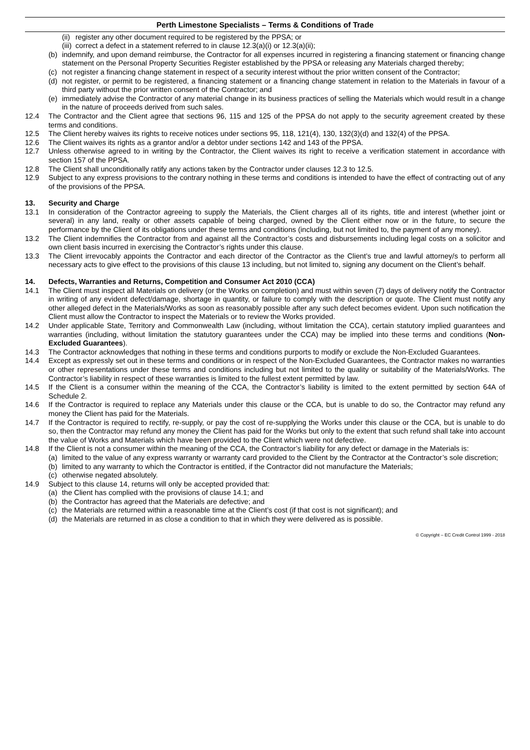Perth Limestone Specialists – Terms & Conditions of Trade
(ii) register any other document required to be registered by the PPSA; or
(iii) correct a defect in a statement referred to in clause 12.3(a)(i) or 12.3(a)(ii);
(b) indemnify, and upon demand reimburse, the Contractor for all expenses incurred in registering a financing statement or financing change statement on the Personal Property Securities Register established by the PPSA or releasing any Materials charged thereby;
(c) not register a financing change statement in respect of a security interest without the prior written consent of the Contractor;
(d) not register, or permit to be registered, a financing statement or a financing change statement in relation to the Materials in favour of a third party without the prior written consent of the Contractor; and
(e) immediately advise the Contractor of any material change in its business practices of selling the Materials which would result in a change in the nature of proceeds derived from such sales.
12.4 The Contractor and the Client agree that sections 96, 115 and 125 of the PPSA do not apply to the security agreement created by these terms and conditions.
12.5 The Client hereby waives its rights to receive notices under sections 95, 118, 121(4), 130, 132(3)(d) and 132(4) of the PPSA.
12.6 The Client waives its rights as a grantor and/or a debtor under sections 142 and 143 of the PPSA.
12.7 Unless otherwise agreed to in writing by the Contractor, the Client waives its right to receive a verification statement in accordance with section 157 of the PPSA.
12.8 The Client shall unconditionally ratify any actions taken by the Contractor under clauses 12.3 to 12.5.
12.9 Subject to any express provisions to the contrary nothing in these terms and conditions is intended to have the effect of contracting out of any of the provisions of the PPSA.
13. Security and Charge
13.1 In consideration of the Contractor agreeing to supply the Materials, the Client charges all of its rights, title and interest (whether joint or several) in any land, realty or other assets capable of being charged, owned by the Client either now or in the future, to secure the performance by the Client of its obligations under these terms and conditions (including, but not limited to, the payment of any money).
13.2 The Client indemnifies the Contractor from and against all the Contractor’s costs and disbursements including legal costs on a solicitor and own client basis incurred in exercising the Contractor’s rights under this clause.
13.3 The Client irrevocably appoints the Contractor and each director of the Contractor as the Client’s true and lawful attorney/s to perform all necessary acts to give effect to the provisions of this clause 13 including, but not limited to, signing any document on the Client’s behalf.
14. Defects, Warranties and Returns, Competition and Consumer Act 2010 (CCA)
14.1 The Client must inspect all Materials on delivery (or the Works on completion) and must within seven (7) days of delivery notify the Contractor in writing of any evident defect/damage, shortage in quantity, or failure to comply with the description or quote. The Client must notify any other alleged defect in the Materials/Works as soon as reasonably possible after any such defect becomes evident. Upon such notification the Client must allow the Contractor to inspect the Materials or to review the Works provided.
14.2 Under applicable State, Territory and Commonwealth Law (including, without limitation the CCA), certain statutory implied guarantees and warranties (including, without limitation the statutory guarantees under the CCA) may be implied into these terms and conditions (Non-Excluded Guarantees).
14.3 The Contractor acknowledges that nothing in these terms and conditions purports to modify or exclude the Non-Excluded Guarantees.
14.4 Except as expressly set out in these terms and conditions or in respect of the Non-Excluded Guarantees, the Contractor makes no warranties or other representations under these terms and conditions including but not limited to the quality or suitability of the Materials/Works. The Contractor’s liability in respect of these warranties is limited to the fullest extent permitted by law.
14.5 If the Client is a consumer within the meaning of the CCA, the Contractor’s liability is limited to the extent permitted by section 64A of Schedule 2.
14.6 If the Contractor is required to replace any Materials under this clause or the CCA, but is unable to do so, the Contractor may refund any money the Client has paid for the Materials.
14.7 If the Contractor is required to rectify, re-supply, or pay the cost of re-supplying the Works under this clause or the CCA, but is unable to do so, then the Contractor may refund any money the Client has paid for the Works but only to the extent that such refund shall take into account the value of Works and Materials which have been provided to the Client which were not defective.
14.8 If the Client is not a consumer within the meaning of the CCA, the Contractor’s liability for any defect or damage in the Materials is:
(a) limited to the value of any express warranty or warranty card provided to the Client by the Contractor at the Contractor’s sole discretion;
(b) limited to any warranty to which the Contractor is entitled, if the Contractor did not manufacture the Materials;
(c) otherwise negated absolutely.
14.9 Subject to this clause 14, returns will only be accepted provided that:
(a) the Client has complied with the provisions of clause 14.1; and
(b) the Contractor has agreed that the Materials are defective; and
(c) the Materials are returned within a reasonable time at the Client’s cost (if that cost is not significant); and
(d) the Materials are returned in as close a condition to that in which they were delivered as is possible.
© Copyright – EC Credit Control 1999 - 2018